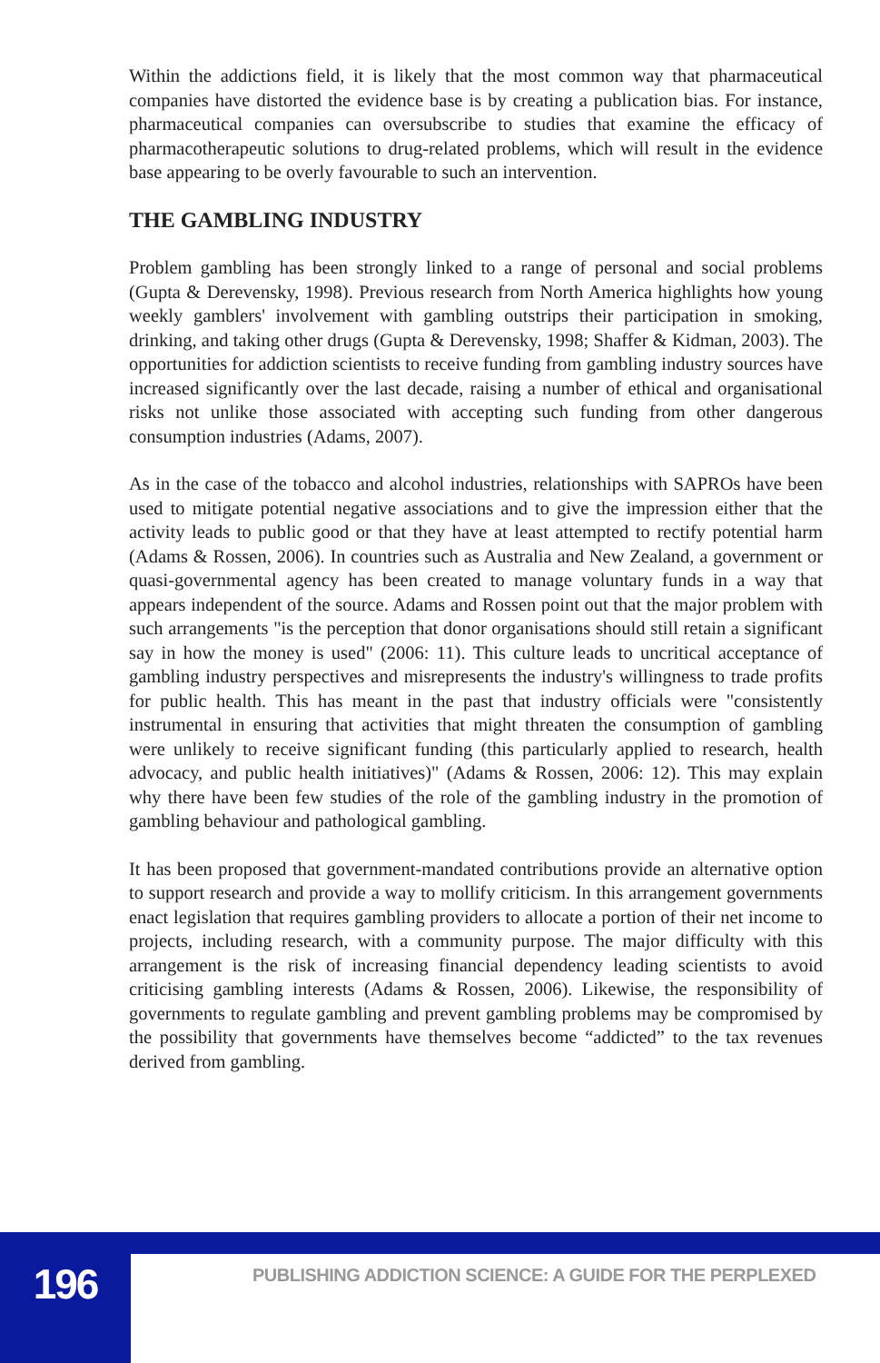Within the addictions field, it is likely that the most common way that pharmaceutical companies have distorted the evidence base is by creating a publication bias. For instance, pharmaceutical companies can oversubscribe to studies that examine the efficacy of pharmacotherapeutic solutions to drug-related problems, which will result in the evidence base appearing to be overly favourable to such an intervention.
THE GAMBLING INDUSTRY
Problem gambling has been strongly linked to a range of personal and social problems (Gupta & Derevensky, 1998). Previous research from North America highlights how young weekly gamblers' involvement with gambling outstrips their participation in smoking, drinking, and taking other drugs (Gupta & Derevensky, 1998; Shaffer & Kidman, 2003). The opportunities for addiction scientists to receive funding from gambling industry sources have increased significantly over the last decade, raising a number of ethical and organisational risks not unlike those associated with accepting such funding from other dangerous consumption industries (Adams, 2007).
As in the case of the tobacco and alcohol industries, relationships with SAPROs have been used to mitigate potential negative associations and to give the impression either that the activity leads to public good or that they have at least attempted to rectify potential harm (Adams & Rossen, 2006). In countries such as Australia and New Zealand, a government or quasi-governmental agency has been created to manage voluntary funds in a way that appears independent of the source. Adams and Rossen point out that the major problem with such arrangements "is the perception that donor organisations should still retain a significant say in how the money is used" (2006: 11). This culture leads to uncritical acceptance of gambling industry perspectives and misrepresents the industry's willingness to trade profits for public health. This has meant in the past that industry officials were "consistently instrumental in ensuring that activities that might threaten the consumption of gambling were unlikely to receive significant funding (this particularly applied to research, health advocacy, and public health initiatives)" (Adams & Rossen, 2006: 12). This may explain why there have been few studies of the role of the gambling industry in the promotion of gambling behaviour and pathological gambling.
It has been proposed that government-mandated contributions provide an alternative option to support research and provide a way to mollify criticism. In this arrangement governments enact legislation that requires gambling providers to allocate a portion of their net income to projects, including research, with a community purpose. The major difficulty with this arrangement is the risk of increasing financial dependency leading scientists to avoid criticising gambling interests (Adams & Rossen, 2006). Likewise, the responsibility of governments to regulate gambling and prevent gambling problems may be compromised by the possibility that governments have themselves become “addicted” to the tax revenues derived from gambling.
196
PUBLISHING ADDICTION SCIENCE: A GUIDE FOR THE PERPLEXED